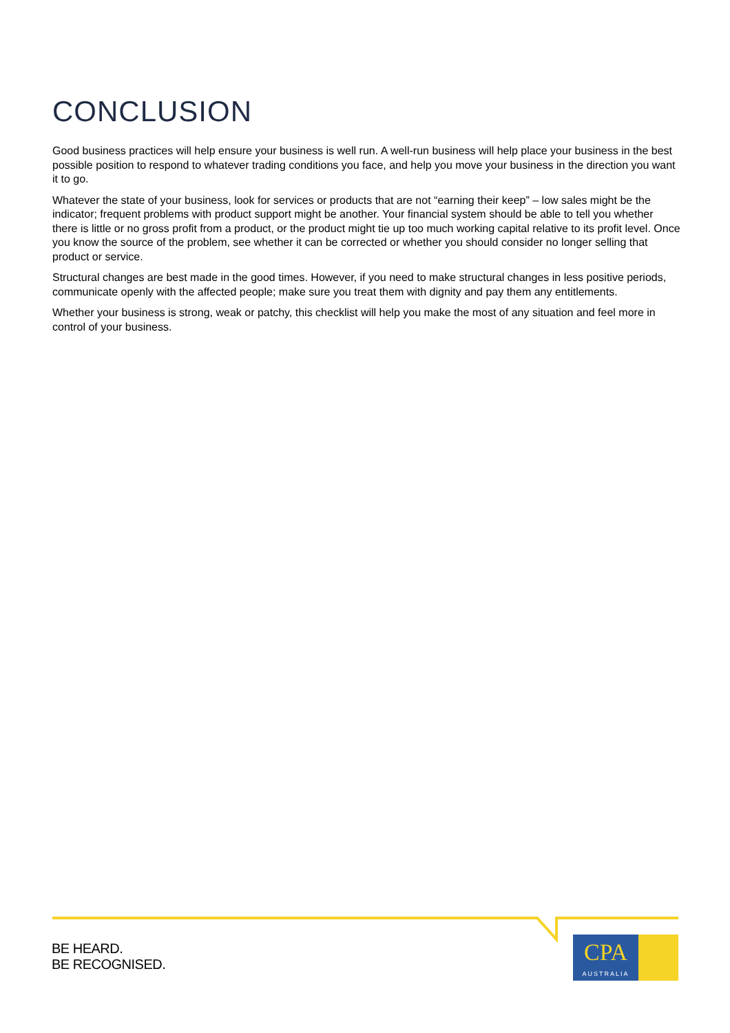CONCLUSION
Good business practices will help ensure your business is well run. A well-run business will help place your business in the best possible position to respond to whatever trading conditions you face, and help you move your business in the direction you want it to go.
Whatever the state of your business, look for services or products that are not “earning their keep” – low sales might be the indicator; frequent problems with product support might be another. Your financial system should be able to tell you whether there is little or no gross profit from a product, or the product might tie up too much working capital relative to its profit level. Once you know the source of the problem, see whether it can be corrected or whether you should consider no longer selling that product or service.
Structural changes are best made in the good times. However, if you need to make structural changes in less positive periods, communicate openly with the affected people; make sure you treat them with dignity and pay them any entitlements.
Whether your business is strong, weak or patchy, this checklist will help you make the most of any situation and feel more in control of your business.
BE HEARD.
BE RECOGNISED.
CPA
AUSTRALIA